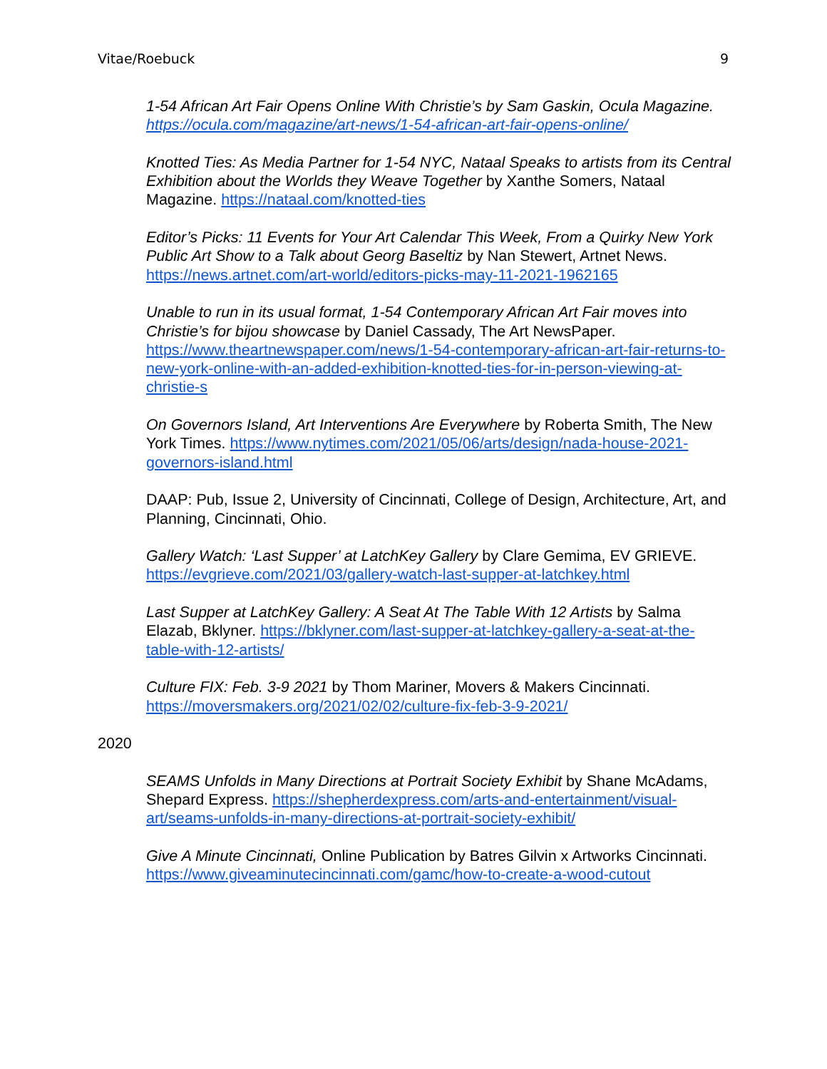Vitae/Roebuck 9
1-54 African Art Fair Opens Online With Christie’s by Sam Gaskin, Ocula Magazine. https://ocula.com/magazine/art-news/1-54-african-art-fair-opens-online/
Knotted Ties: As Media Partner for 1-54 NYC, Nataal Speaks to artists from its Central Exhibition about the Worlds they Weave Together by Xanthe Somers, Nataal Magazine. https://nataal.com/knotted-ties
Editor’s Picks: 11 Events for Your Art Calendar This Week, From a Quirky New York Public Art Show to a Talk about Georg Baseltiz by Nan Stewert, Artnet News. https://news.artnet.com/art-world/editors-picks-may-11-2021-1962165
Unable to run in its usual format, 1-54 Contemporary African Art Fair moves into Christie’s for bijou showcase by Daniel Cassady, The Art NewsPaper. https://www.theartnewspaper.com/news/1-54-contemporary-african-art-fair-returns-to-new-york-online-with-an-added-exhibition-knotted-ties-for-in-person-viewing-at-christie-s
On Governors Island, Art Interventions Are Everywhere by Roberta Smith, The New York Times. https://www.nytimes.com/2021/05/06/arts/design/nada-house-2021-governors-island.html
DAAP: Pub, Issue 2, University of Cincinnati, College of Design, Architecture, Art, and Planning, Cincinnati, Ohio.
Gallery Watch: ‘Last Supper’ at LatchKey Gallery by Clare Gemima, EV GRIEVE. https://evgrieve.com/2021/03/gallery-watch-last-supper-at-latchkey.html
Last Supper at LatchKey Gallery: A Seat At The Table With 12 Artists by Salma Elazab, Bklyner. https://bklyner.com/last-supper-at-latchkey-gallery-a-seat-at-the-table-with-12-artists/
Culture FIX: Feb. 3-9 2021 by Thom Mariner, Movers & Makers Cincinnati. https://moversmakers.org/2021/02/02/culture-fix-feb-3-9-2021/
2020
SEAMS Unfolds in Many Directions at Portrait Society Exhibit by Shane McAdams, Shepard Express. https://shepherdexpress.com/arts-and-entertainment/visual-art/seams-unfolds-in-many-directions-at-portrait-society-exhibit/
Give A Minute Cincinnati, Online Publication by Batres Gilvin x Artworks Cincinnati. https://www.giveaminutecincinnati.com/gamc/how-to-create-a-wood-cutout